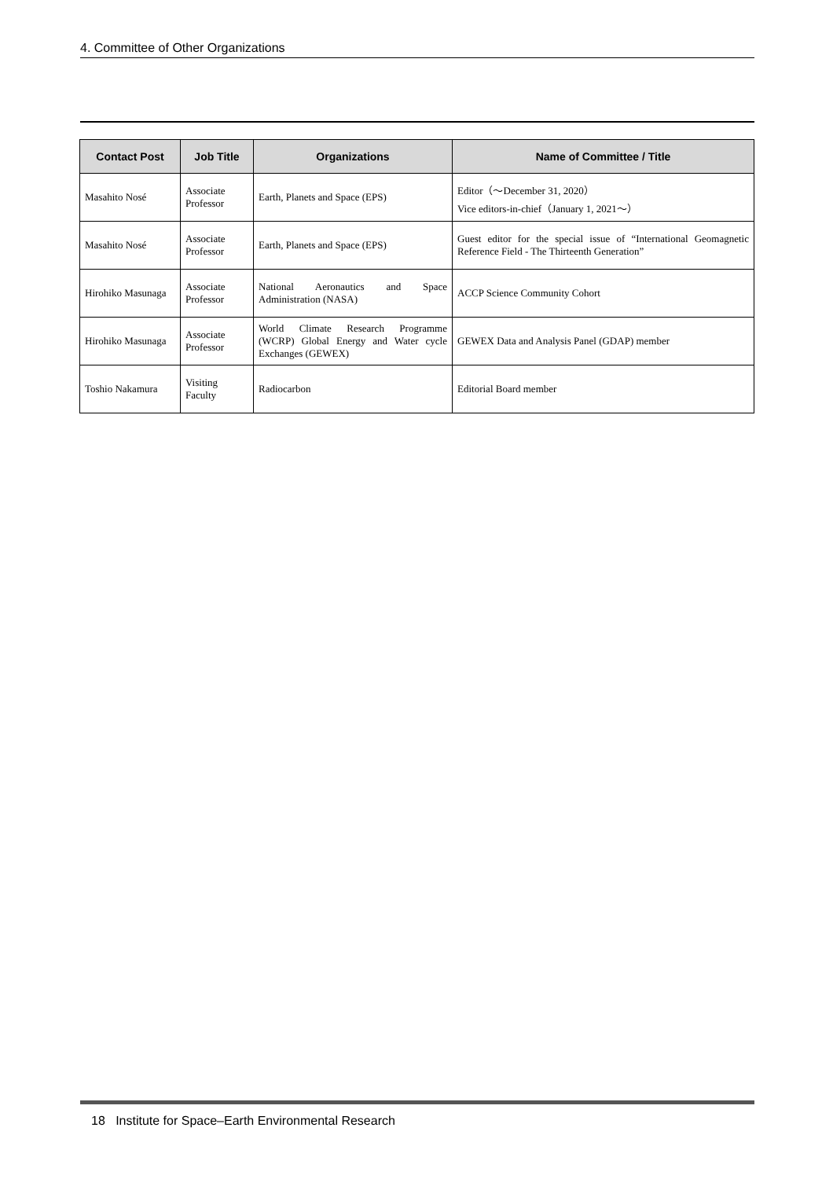4. Committee of Other Organizations
| Contact Post | Job Title | Organizations | Name of Committee / Title |
| --- | --- | --- | --- |
| Masahito Nosé | Associate Professor | Earth, Planets and Space (EPS) | Editor（～December 31, 2020） Vice editors-in-chief（January 1, 2021～） |
| Masahito Nosé | Associate Professor | Earth, Planets and Space (EPS) | Guest editor for the special issue of “International Geomagnetic Reference Field - The Thirteenth Generation” |
| Hirohiko Masunaga | Associate Professor | National Aeronautics and Space Administration (NASA) | ACCP Science Community Cohort |
| Hirohiko Masunaga | Associate Professor | World Climate Research Programme (WCRP) Global Energy and Water cycle Exchanges (GEWEX) | GEWEX Data and Analysis Panel (GDAP) member |
| Toshio Nakamura | Visiting Faculty | Radiocarbon | Editorial Board member |
18 Institute for Space–Earth Environmental Research